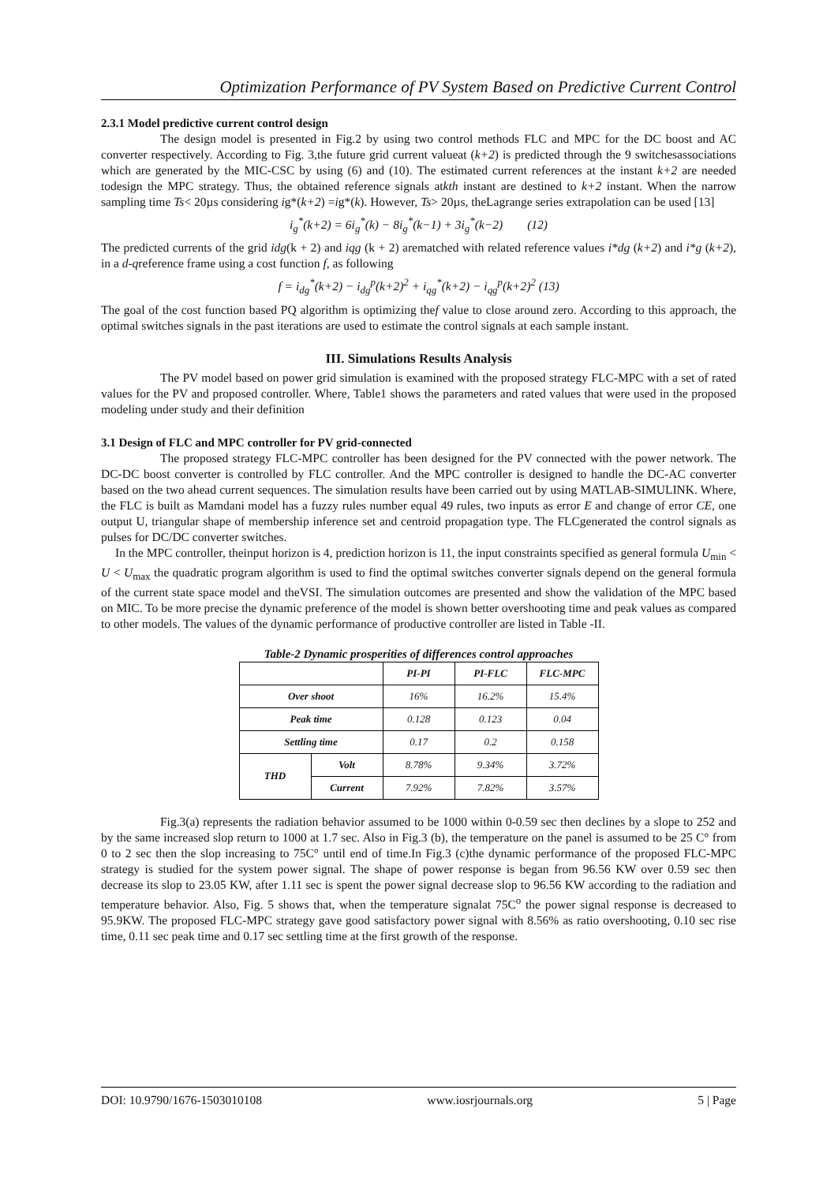Optimization Performance of PV System Based on Predictive Current Control
2.3.1 Model predictive current control design
The design model is presented in Fig.2 by using two control methods FLC and MPC for the DC boost and AC converter respectively. According to Fig. 3,the future grid current valueat (k+2) is predicted through the 9 switchesassociations which are generated by the MIC-CSC by using (6) and (10). The estimated current references at the instant k+2 are needed todesign the MPC strategy. Thus, the obtained reference signals atkth instant are destined to k+2 instant. When the narrow sampling time Ts< 20µs considering ig*(k+2) =ig*(k). However, Ts> 20µs, theLagrange series extrapolation can be used [13]
i<sub>g</sub><sup>*</sup>(k+2) = 6i<sub>g</sub><sup>*</sup>(k) − 8i<sub>g</sub><sup>*</sup>(k−1) + 3i<sub>g</sub><sup>*</sup>(k−2) (12)
The predicted currents of the grid idg(k + 2) and iqg (k + 2) arematched with related reference values i*dg (k+2) and i*g (k+2), in a d-qreference frame using a cost function f, as following
f = i<sub>dg</sub><sup>*</sup>(k+2) − i<sub>dg</sub><sup>p</sup>(k+2)<sup>2</sup> + i<sub>qg</sub><sup>*</sup>(k+2) − i<sub>qg</sub><sup>p</sup>(k+2)<sup>2</sup> (13)
The goal of the cost function based PQ algorithm is optimizing thef value to close around zero. According to this approach, the optimal switches signals in the past iterations are used to estimate the control signals at each sample instant.
III. Simulations Results Analysis
The PV model based on power grid simulation is examined with the proposed strategy FLC-MPC with a set of rated values for the PV and proposed controller. Where, Table1 shows the parameters and rated values that were used in the proposed modeling under study and their definition
3.1 Design of FLC and MPC controller for PV grid-connected
The proposed strategy FLC-MPC controller has been designed for the PV connected with the power network. The DC-DC boost converter is controlled by FLC controller. And the MPC controller is designed to handle the DC-AC converter based on the two ahead current sequences. The simulation results have been carried out by using MATLAB-SIMULINK. Where, the FLC is built as Mamdani model has a fuzzy rules number equal 49 rules, two inputs as error E and change of error CE, one output U, triangular shape of membership inference set and centroid propagation type. The FLCgenerated the control signals as pulses for DC/DC converter switches.
In the MPC controller, theinput horizon is 4, prediction horizon is 11, the input constraints specified as general formula U<sub>min</sub> < U < U<sub>max</sub> the quadratic program algorithm is used to find the optimal switches converter signals depend on the general formula of the current state space model and theVSI. The simulation outcomes are presented and show the validation of the MPC based on MIC. To be more precise the dynamic preference of the model is shown better overshooting time and peak values as compared to other models. The values of the dynamic performance of productive controller are listed in Table -II.
Table-2 Dynamic prosperities of differences control approaches
| | | PI-PI | PI-FLC | FLC-MPC |
| --- | --- | --- | --- | --- |
| Over shoot | | 16% | 16.2% | 15.4% |
| Peak time | | 0.128 | 0.123 | 0.04 |
| Settling time | | 0.17 | 0.2 | 0.158 |
| THD | Volt | 8.78% | 9.34% | 3.72% |
| | Current | 7.92% | 7.82% | 3.57% |
Fig.3(a) represents the radiation behavior assumed to be 1000 within 0-0.59 sec then declines by a slope to 252 and by the same increased slop return to 1000 at 1.7 sec. Also in Fig.3 (b), the temperature on the panel is assumed to be 25 C° from 0 to 2 sec then the slop increasing to 75C° until end of time.In Fig.3 (c)the dynamic performance of the proposed FLC-MPC strategy is studied for the system power signal. The shape of power response is began from 96.56 KW over 0.59 sec then decrease its slop to 23.05 KW, after 1.11 sec is spent the power signal decrease slop to 96.56 KW according to the radiation and temperature behavior. Also, Fig. 5 shows that, when the temperature signalat 75C<sup>o</sup> the power signal response is decreased to 95.9KW. The proposed FLC-MPC strategy gave good satisfactory power signal with 8.56% as ratio overshooting, 0.10 sec rise time, 0.11 sec peak time and 0.17 sec settling time at the first growth of the response.
DOI: 10.9790/1676-1503010108 www.iosrjournals.org 5 | Page